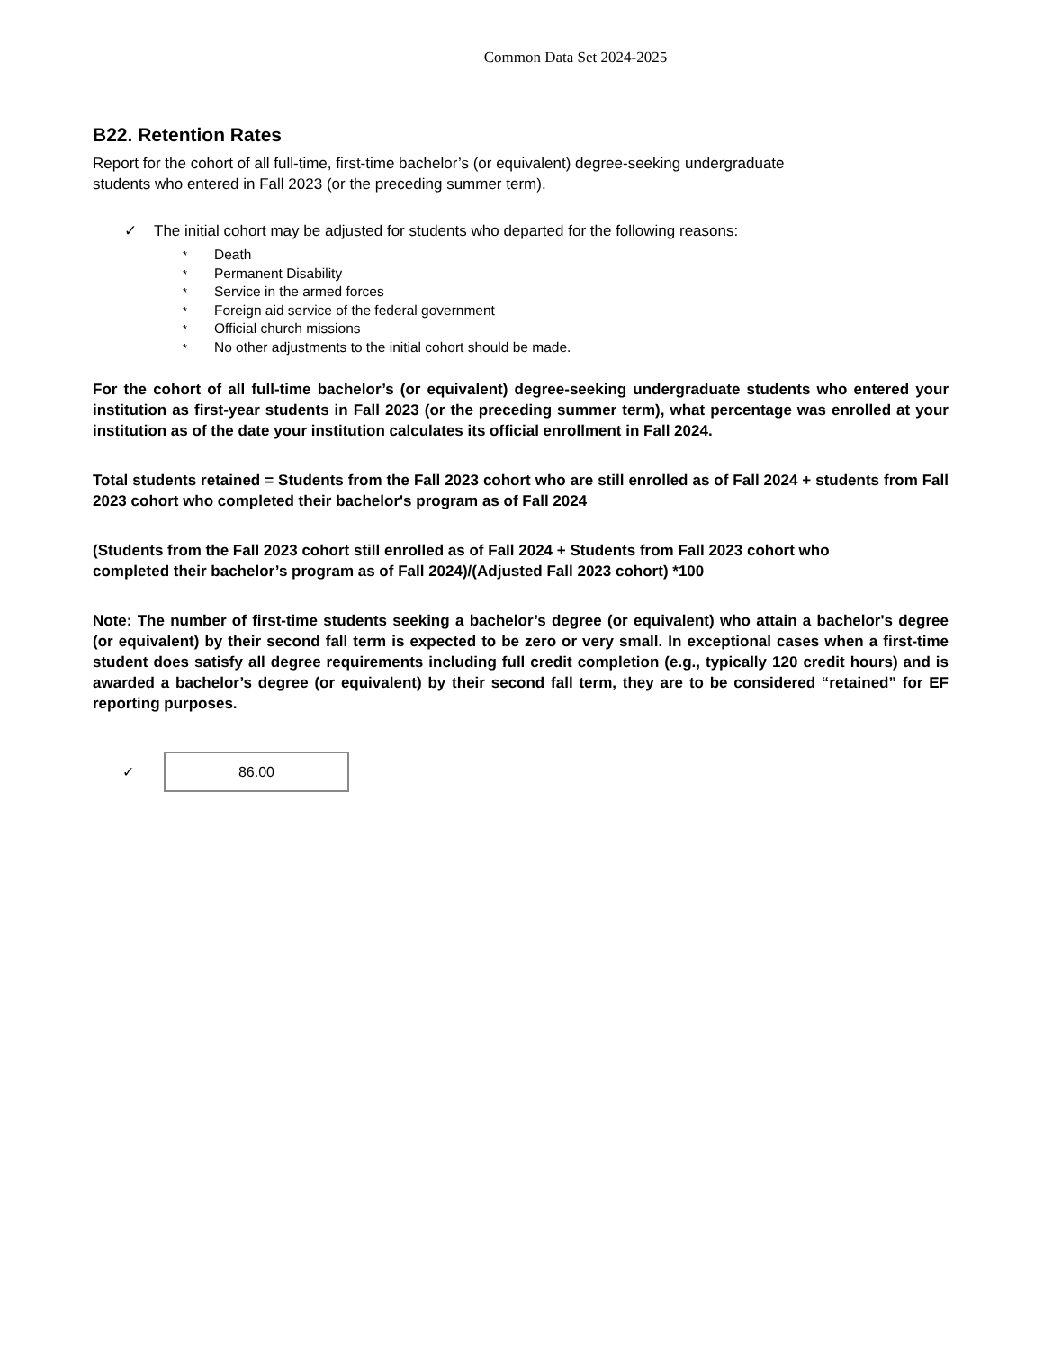Common Data Set 2024-2025
B22. Retention Rates
Report for the cohort of all full-time, first-time bachelor’s (or equivalent) degree-seeking undergraduate
students who entered in Fall 2023 (or the preceding summer term).
✓ The initial cohort may be adjusted for students who departed for the following reasons:
* Death
* Permanent Disability
* Service in the armed forces
* Foreign aid service of the federal government
* Official church missions
* No other adjustments to the initial cohort should be made.
For the cohort of all full-time bachelor’s (or equivalent) degree-seeking undergraduate students who entered your institution as first-year students in Fall 2023 (or the preceding summer term), what percentage was enrolled at your institution as of the date your institution calculates its official enrollment in Fall 2024.
Total students retained = Students from the Fall 2023 cohort who are still enrolled as of Fall 2024 + students from Fall 2023 cohort who completed their bachelor's program as of Fall 2024
(Students from the Fall 2023 cohort still enrolled as of Fall 2024 + Students from Fall 2023 cohort who
completed their bachelor’s program as of Fall 2024)/(Adjusted Fall 2023 cohort) *100
Note: The number of first-time students seeking a bachelor’s degree (or equivalent) who attain a bachelor's degree (or equivalent) by their second fall term is expected to be zero or very small. In exceptional cases when a first-time student does satisfy all degree requirements including full credit completion (e.g., typically 120 credit hours) and is awarded a bachelor’s degree (or equivalent) by their second fall term, they are to be considered “retained” for EF reporting purposes.
✓
86.00